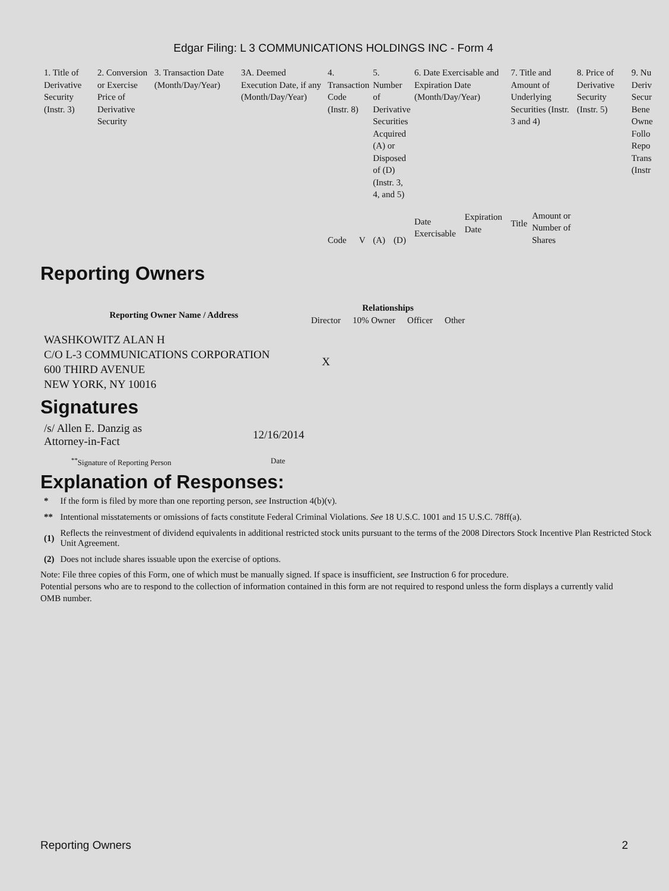Edgar Filing: L 3 COMMUNICATIONS HOLDINGS INC - Form 4
| 1. Title of Derivative Security (Instr. 3) | 2. Conversion or Exercise Price of Derivative Security | 3. Transaction Date (Month/Day/Year) | 3A. Deemed Execution Date, if any (Month/Day/Year) | 4. Transaction Code (Instr. 8) | | 5. Number of Derivative Securities Acquired (A) or Disposed of (D) (Instr. 3, 4, and 5) | | 6. Date Exercisable and Expiration Date (Month/Day/Year) | | 7. Title and Amount of Underlying Securities (Instr. 3 and 4) | | 8. Price of Derivative Security (Instr. 5) | 9. Nu Deriv Secur Bene Owne Follo Repo Trans (Instr |
| | | | | Code | V | (A) | (D) | Date Exercisable | Expiration Date | Title | Amount or Number of Shares | | |
Reporting Owners
| Reporting Owner Name / Address | Relationships | | | |
| --- | --- | --- | --- | --- |
| | Director | 10% Owner | Officer | Other |
| WASHKOWITZ ALAN H C/O L-3 COMMUNICATIONS CORPORATION 600 THIRD AVENUE NEW YORK, NY 10016 | X | | | |
Signatures
| /s/ Allen E. Danzig as Attorney-in-Fact | 12/16/2014 |
| <sup>**</sup> Signature of Reporting Person | Date |
Explanation of Responses:
| * | If the form is filed by more than one reporting person, see Instruction 4(b)(v). |
| ** | Intentional misstatements or omissions of facts constitute Federal Criminal Violations. See 18 U.S.C. 1001 and 15 U.S.C. 78ff(a). |
| (1) | Reflects the reinvestment of dividend equivalents in additional restricted stock units pursuant to the terms of the 2008 Directors Stock Incentive Plan Restricted Stock Unit Agreement. |
| (2) | Does not include shares issuable upon the exercise of options. |
Note: File three copies of this Form, one of which must be manually signed. If space is insufficient, see Instruction 6 for procedure.
Potential persons who are to respond to the collection of information contained in this form are not required to respond unless the form displays a currently valid OMB number.
Reporting Owners 2